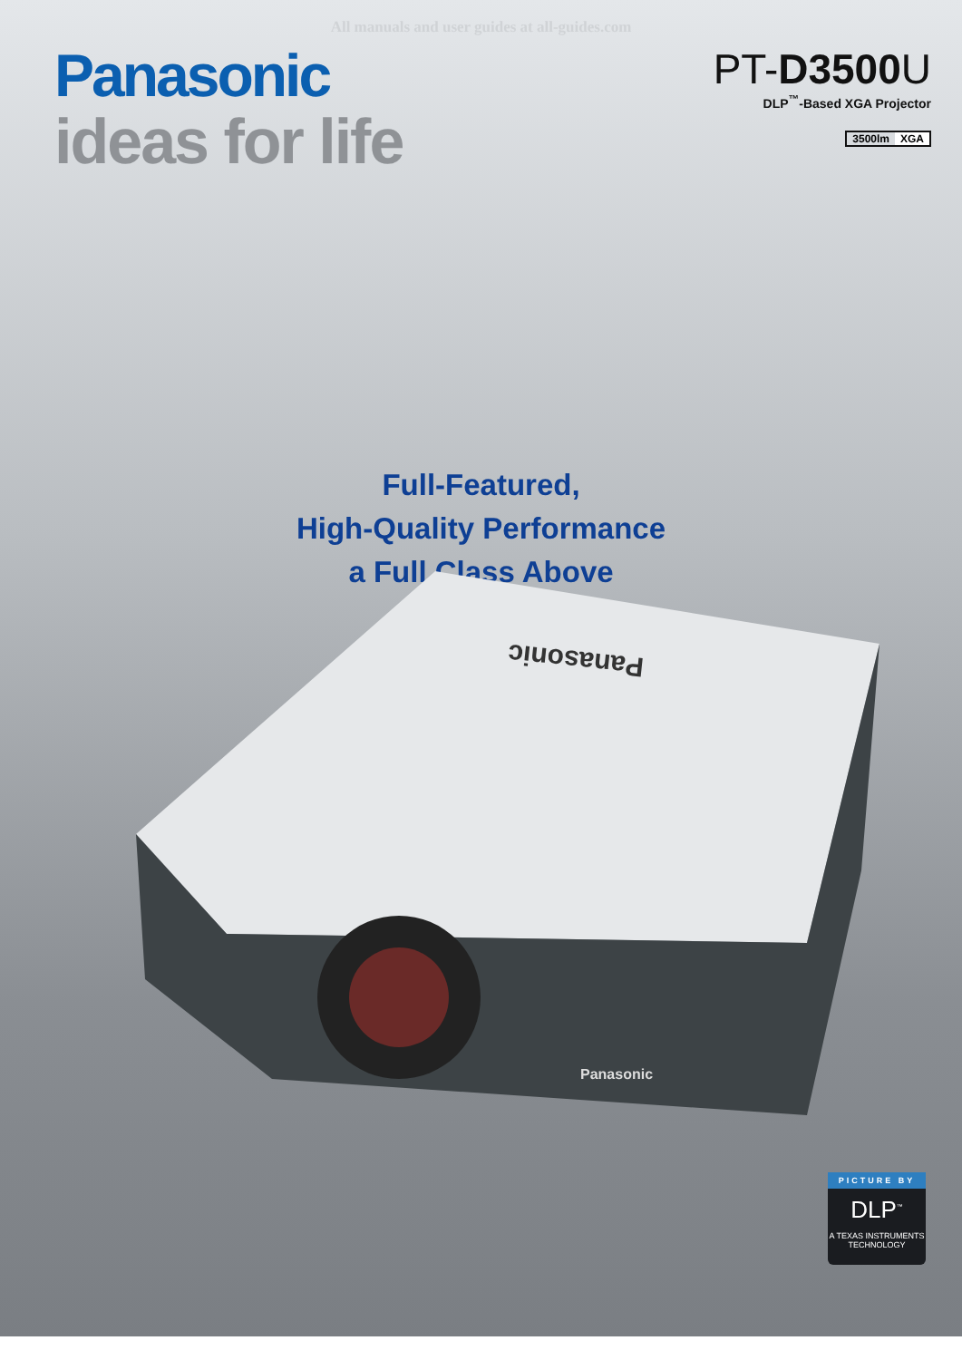All manuals and user guides at all-guides.com
Panasonic
ideas for life
PT-D3500 U
DLP<sup>™</sup>-Based XGA Projector
3500lm XGA
Full-Featured,
High-Quality Performance
a Full Class Above
Panasonic
Panasonic
PICTURE BY
DLP<sup>™</sup>
A TEXAS INSTRUMENTS TECHNOLOGY